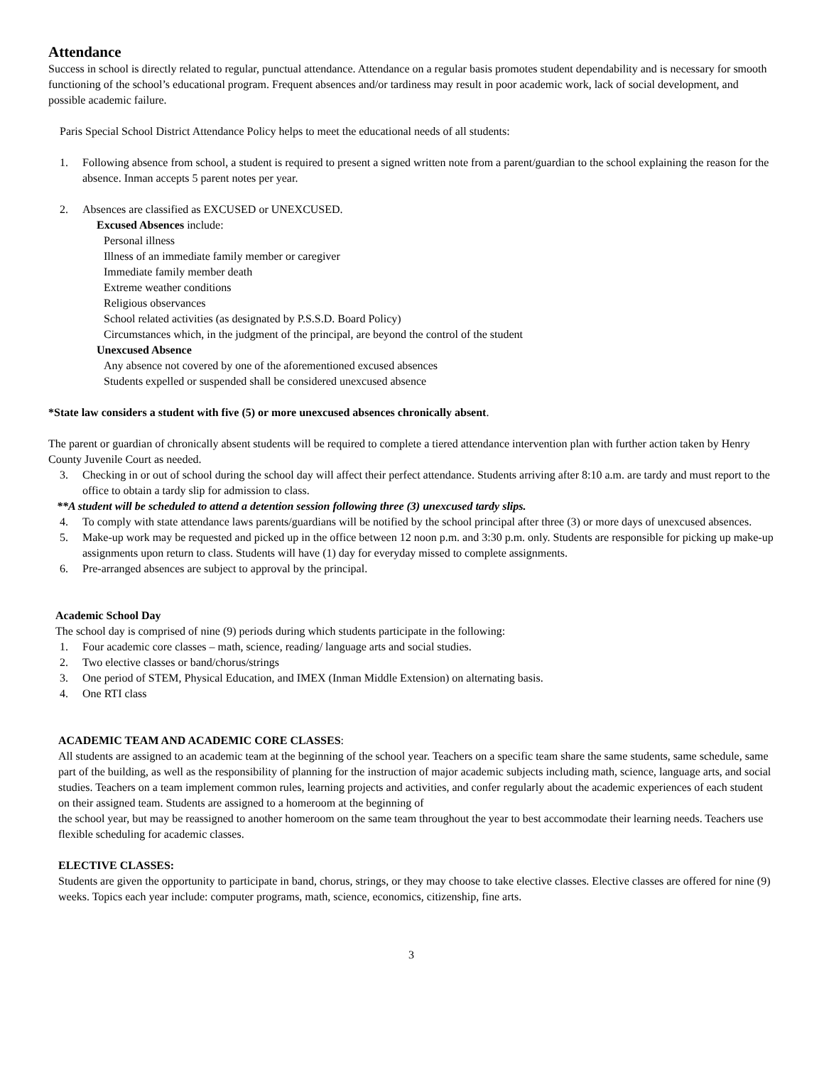Attendance
Success in school is directly related to regular, punctual attendance. Attendance on a regular basis promotes student dependability and is necessary for smooth functioning of the school’s educational program. Frequent absences and/or tardiness may result in poor academic work, lack of social development, and possible academic failure.
Paris Special School District Attendance Policy helps to meet the educational needs of all students:
1. Following absence from school, a student is required to present a signed written note from a parent/guardian to the school explaining the reason for the absence. Inman accepts 5 parent notes per year.
2. Absences are classified as EXCUSED or UNEXCUSED.
Excused Absences include:
Personal illness
Illness of an immediate family member or caregiver
Immediate family member death
Extreme weather conditions
Religious observances
School related activities (as designated by P.S.S.D. Board Policy)
Circumstances which, in the judgment of the principal, are beyond the control of the student
Unexcused Absence
Any absence not covered by one of the aforementioned excused absences
Students expelled or suspended shall be considered unexcused absence
*State law considers a student with five (5) or more unexcused absences chronically absent.
The parent or guardian of chronically absent students will be required to complete a tiered attendance intervention plan with further action taken by Henry County Juvenile Court as needed.
3. Checking in or out of school during the school day will affect their perfect attendance. Students arriving after 8:10 a.m. are tardy and must report to the office to obtain a tardy slip for admission to class.
**A student will be scheduled to attend a detention session following three (3) unexcused tardy slips.
4. To comply with state attendance laws parents/guardians will be notified by the school principal after three (3) or more days of unexcused absences.
5. Make-up work may be requested and picked up in the office between 12 noon p.m. and 3:30 p.m. only. Students are responsible for picking up make-up assignments upon return to class. Students will have (1) day for everyday missed to complete assignments.
6. Pre-arranged absences are subject to approval by the principal.
Academic School Day
The school day is comprised of nine (9) periods during which students participate in the following:
1. Four academic core classes – math, science, reading/ language arts and social studies.
2. Two elective classes or band/chorus/strings
3. One period of STEM, Physical Education, and IMEX (Inman Middle Extension) on alternating basis.
4. One RTI class
ACADEMIC TEAM AND ACADEMIC CORE CLASSES:
All students are assigned to an academic team at the beginning of the school year. Teachers on a specific team share the same students, same schedule, same part of the building, as well as the responsibility of planning for the instruction of major academic subjects including math, science, language arts, and social studies. Teachers on a team implement common rules, learning projects and activities, and confer regularly about the academic experiences of each student on their assigned team. Students are assigned to a homeroom at the beginning of
the school year, but may be reassigned to another homeroom on the same team throughout the year to best accommodate their learning needs. Teachers use flexible scheduling for academic classes.
ELECTIVE CLASSES:
Students are given the opportunity to participate in band, chorus, strings, or they may choose to take elective classes. Elective classes are offered for nine (9) weeks. Topics each year include: computer programs, math, science, economics, citizenship, fine arts.
3